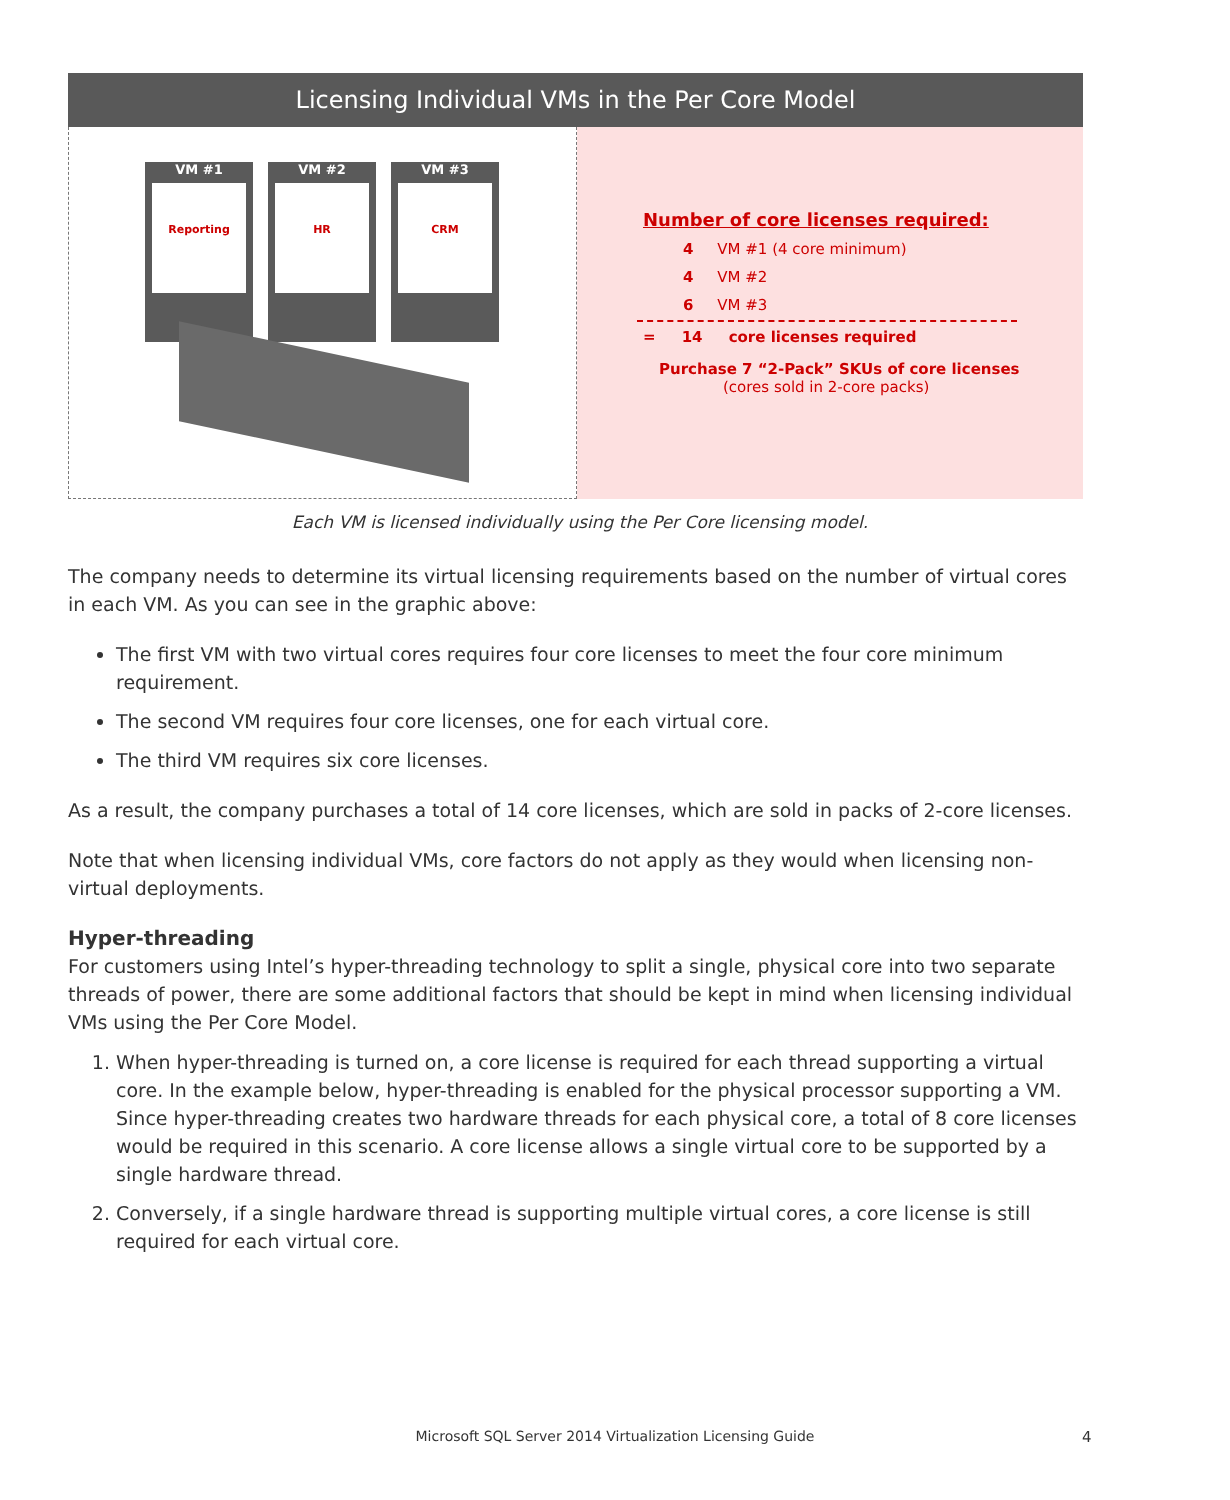Licensing Individual VMs in the Per Core Model
VM #1
Reporting
VM #2
HR
VM #3
CRM
Number of core licenses required:
4 VM #1 (4 core minimum)
4 VM #2
6 VM #3
= 14 core licenses required
Purchase 7 “2-Pack” SKUs of core licenses
(cores sold in 2-core packs)
Each VM is licensed individually using the Per Core licensing model.
The company needs to determine its virtual licensing requirements based on the number of virtual cores in each VM. As you can see in the graphic above:
The first VM with two virtual cores requires four core licenses to meet the four core minimum requirement.
The second VM requires four core licenses, one for each virtual core.
The third VM requires six core licenses.
As a result, the company purchases a total of 14 core licenses, which are sold in packs of 2-core licenses.
Note that when licensing individual VMs, core factors do not apply as they would when licensing non-virtual deployments.
Hyper-threading
For customers using Intel’s hyper-threading technology to split a single, physical core into two separate threads of power, there are some additional factors that should be kept in mind when licensing individual VMs using the Per Core Model.
1. When hyper-threading is turned on, a core license is required for each thread supporting a virtual core. In the example below, hyper-threading is enabled for the physical processor supporting a VM. Since hyper-threading creates two hardware threads for each physical core, a total of 8 core licenses would be required in this scenario. A core license allows a single virtual core to be supported by a single hardware thread.
2. Conversely, if a single hardware thread is supporting multiple virtual cores, a core license is still required for each virtual core.
Microsoft SQL Server 2014 Virtualization Licensing Guide 4